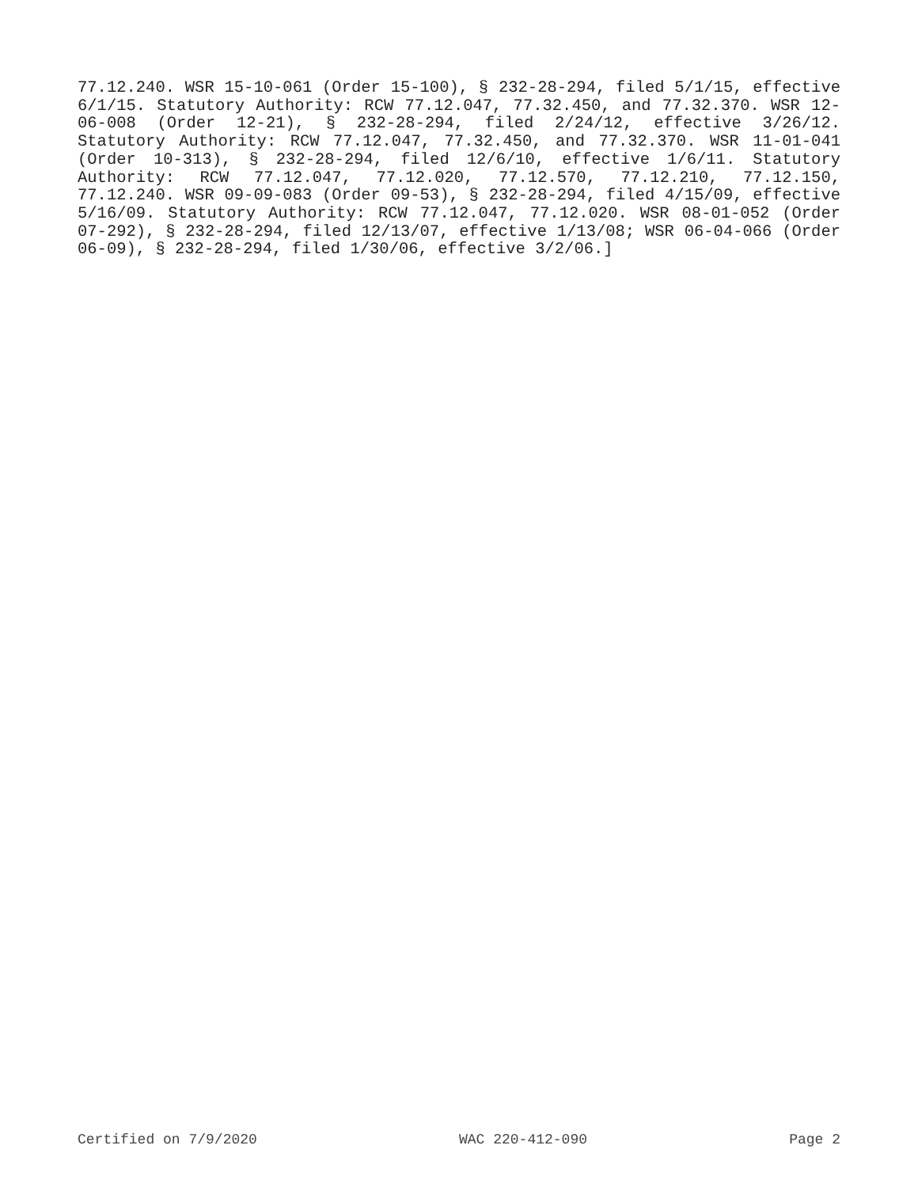77.12.240. WSR 15-10-061 (Order 15-100), § 232-28-294, filed 5/1/15, effective 6/1/15. Statutory Authority: RCW 77.12.047, 77.32.450, and 77.32.370. WSR 12-06-008 (Order 12-21), § 232-28-294, filed 2/24/12, effective 3/26/12. Statutory Authority: RCW 77.12.047, 77.32.450, and 77.32.370. WSR 11-01-041 (Order 10-313), § 232-28-294, filed 12/6/10, effective 1/6/11. Statutory Authority: RCW 77.12.047, 77.12.020, 77.12.570, 77.12.210, 77.12.150, 77.12.240. WSR 09-09-083 (Order 09-53), § 232-28-294, filed 4/15/09, effective 5/16/09. Statutory Authority: RCW 77.12.047, 77.12.020. WSR 08-01-052 (Order 07-292), § 232-28-294, filed 12/13/07, effective 1/13/08; WSR 06-04-066 (Order 06-09), § 232-28-294, filed 1/30/06, effective 3/2/06.]
Certified on 7/9/2020 WAC 220-412-090 Page 2